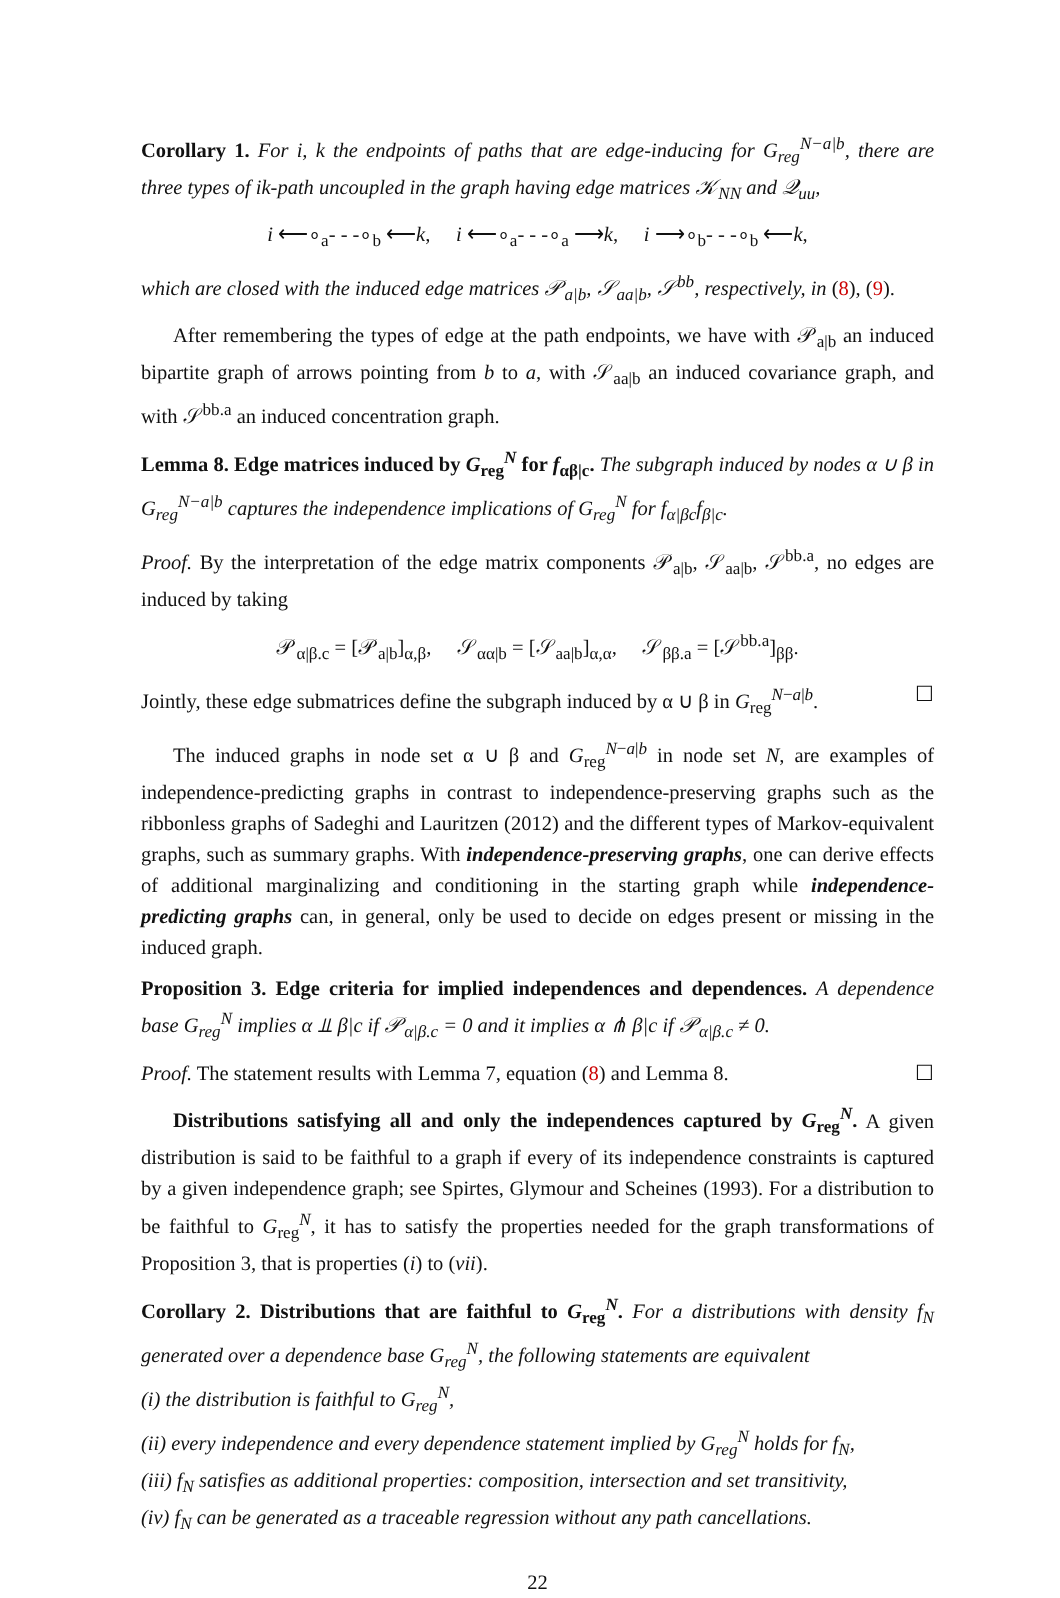Corollary 1. For i, k the endpoints of paths that are edge-inducing for G<sub>reg</sub><sup>N−a|b</sup>, there are three types of ik-path uncoupled in the graph having edge matrices 𝒦<sub>NN</sub> and 𝒬<sub>uu</sub>,
i ⟵∘<sub>a</sub>- - -∘<sub>b</sub> ⟵k, i ⟵∘<sub>a</sub>- - -∘<sub>a</sub> ⟶k, i ⟶∘<sub>b</sub>- - -∘<sub>b</sub> ⟵k,
which are closed with the induced edge matrices 𝒫<sub>a|b</sub>, 𝒮<sub>aa|b</sub>, 𝒮<sup>bb</sup>, respectively, in (8), (9).
After remembering the types of edge at the path endpoints, we have with 𝒫<sub>a|b</sub> an induced bipartite graph of arrows pointing from b to a, with 𝒮<sub>aa|b</sub> an induced covariance graph, and with 𝒮<sup>bb.a</sup> an induced concentration graph.
Lemma 8. Edge matrices induced by G<sub>reg</sub><sup>N</sup> for f<sub>αβ|c</sub>. The subgraph induced by nodes α ∪ β in G<sub>reg</sub><sup>N−a|b</sup> captures the independence implications of G<sub>reg</sub><sup>N</sup> for f<sub>α|βc</sub>f<sub>β|c</sub>.
Proof. By the interpretation of the edge matrix components 𝒫<sub>a|b</sub>, 𝒮<sub>aa|b</sub>, 𝒮<sup>bb.a</sup>, no edges are induced by taking
𝒫<sub>α|β.c</sub> = [𝒫<sub>a|b</sub>]<sub>α,β</sub>, 𝒮<sub>αα|b</sub> = [𝒮<sub>aa|b</sub>]<sub>α,α</sub>, 𝒮<sub>ββ.a</sub> = [𝒮<sup>bb.a</sup>]<sub>ββ</sub>.
Jointly, these edge submatrices define the subgraph induced by α ∪ β in G<sub>reg</sub><sup>N−a|b</sup>. ☐
The induced graphs in node set α ∪ β and G<sub>reg</sub><sup>N−a|b</sup> in node set N, are examples of independence-predicting graphs in contrast to independence-preserving graphs such as the ribbonless graphs of Sadeghi and Lauritzen (2012) and the different types of Markov-equivalent graphs, such as summary graphs. With independence-preserving graphs, one can derive effects of additional marginalizing and conditioning in the starting graph while independence-predicting graphs can, in general, only be used to decide on edges present or missing in the induced graph.
Proposition 3. Edge criteria for implied independences and dependences. A dependence base G<sub>reg</sub><sup>N</sup> implies α ⫫ β|c if 𝒫<sub>α|β.c</sub> = 0 and it implies α ⋔ β|c if 𝒫<sub>α|β.c</sub> ≠ 0.
Proof. The statement results with Lemma 7, equation (8) and Lemma 8. ☐
Distributions satisfying all and only the independences captured by G<sub>reg</sub><sup>N</sup>. A given distribution is said to be faithful to a graph if every of its independence constraints is captured by a given independence graph; see Spirtes, Glymour and Scheines (1993). For a distribution to be faithful to G<sub>reg</sub><sup>N</sup>, it has to satisfy the properties needed for the graph transformations of Proposition 3, that is properties (i) to (vii).
Corollary 2. Distributions that are faithful to G<sub>reg</sub><sup>N</sup>. For a distributions with density f<sub>N</sub> generated over a dependence base G<sub>reg</sub><sup>N</sup>, the following statements are equivalent
(i) the distribution is faithful to G<sub>reg</sub><sup>N</sup>,
(ii) every independence and every dependence statement implied by G<sub>reg</sub><sup>N</sup> holds for f<sub>N</sub>,
(iii) f<sub>N</sub> satisfies as additional properties: composition, intersection and set transitivity,
(iv) f<sub>N</sub> can be generated as a traceable regression without any path cancellations.
22